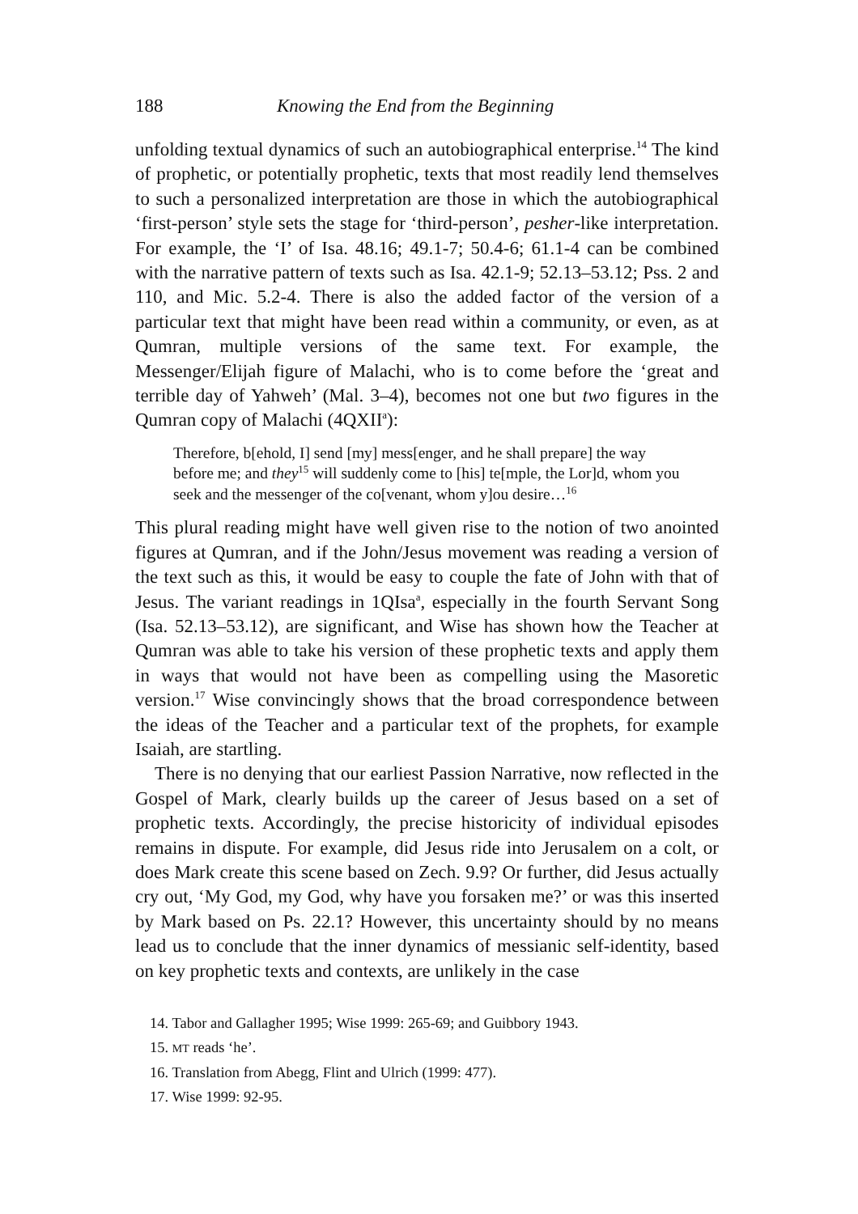188 Knowing the End from the Beginning
unfolding textual dynamics of such an autobiographical enterprise.<sup>14</sup> The kind of prophetic, or potentially prophetic, texts that most readily lend themselves to such a personalized interpretation are those in which the autobiographical ‘first-person’ style sets the stage for ‘third-person’, pesher-like interpretation. For example, the ‘I’ of Isa. 48.16; 49.1-7; 50.4-6; 61.1-4 can be combined with the narrative pattern of texts such as Isa. 42.1-9; 52.13–53.12; Pss. 2 and 110, and Mic. 5.2-4. There is also the added factor of the version of a particular text that might have been read within a community, or even, as at Qumran, multiple versions of the same text. For example, the Messenger/Elijah figure of Malachi, who is to come before the ‘great and terrible day of Yahweh’ (Mal. 3–4), becomes not one but two figures in the Qumran copy of Malachi (4QXII<sup>a</sup>):
Therefore, b[ehold, I] send [my] mess[enger, and he shall prepare] the way before me; and they<sup>15</sup> will suddenly come to [his] te[mple, the Lor]d, whom you seek and the messenger of the co[venant, whom y]ou desire…<sup>16</sup>
This plural reading might have well given rise to the notion of two anointed figures at Qumran, and if the John/Jesus movement was reading a version of the text such as this, it would be easy to couple the fate of John with that of Jesus. The variant readings in 1QIsa<sup>a</sup>, especially in the fourth Servant Song (Isa. 52.13–53.12), are significant, and Wise has shown how the Teacher at Qumran was able to take his version of these prophetic texts and apply them in ways that would not have been as compelling using the Masoretic version.<sup>17</sup> Wise convincingly shows that the broad correspondence between the ideas of the Teacher and a particular text of the prophets, for example Isaiah, are startling.
There is no denying that our earliest Passion Narrative, now reflected in the Gospel of Mark, clearly builds up the career of Jesus based on a set of prophetic texts. Accordingly, the precise historicity of individual episodes remains in dispute. For example, did Jesus ride into Jerusalem on a colt, or does Mark create this scene based on Zech. 9.9? Or further, did Jesus actually cry out, ‘My God, my God, why have you forsaken me?’ or was this inserted by Mark based on Ps. 22.1? However, this uncertainty should by no means lead us to conclude that the inner dynamics of messianic self-identity, based on key prophetic texts and contexts, are unlikely in the case
14. Tabor and Gallagher 1995; Wise 1999: 265-69; and Guibbory 1943.
15. MT reads ‘he’.
16. Translation from Abegg, Flint and Ulrich (1999: 477).
17. Wise 1999: 92-95.